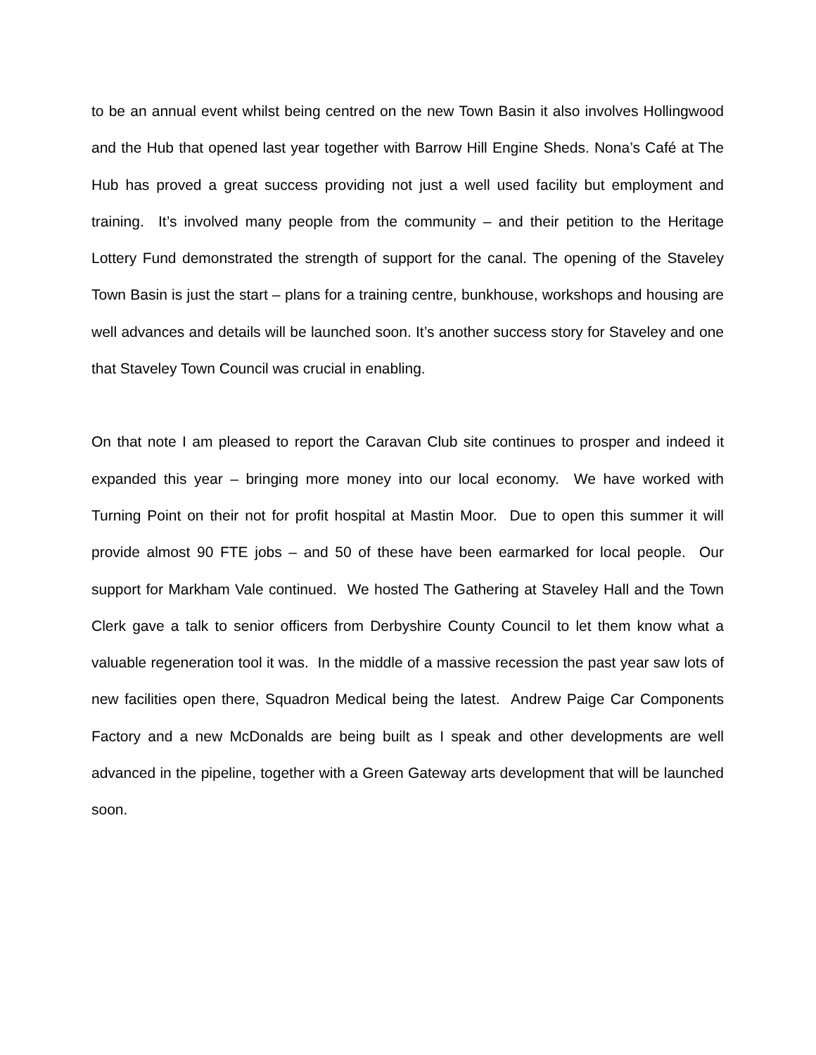to be an annual event whilst being centred on the new Town Basin it also involves Hollingwood and the Hub that opened last year together with Barrow Hill Engine Sheds. Nona’s Café at The Hub has proved a great success providing not just a well used facility but employment and training. It’s involved many people from the community – and their petition to the Heritage Lottery Fund demonstrated the strength of support for the canal. The opening of the Staveley Town Basin is just the start – plans for a training centre, bunkhouse, workshops and housing are well advances and details will be launched soon. It’s another success story for Staveley and one that Staveley Town Council was crucial in enabling.
On that note I am pleased to report the Caravan Club site continues to prosper and indeed it expanded this year – bringing more money into our local economy. We have worked with Turning Point on their not for profit hospital at Mastin Moor. Due to open this summer it will provide almost 90 FTE jobs – and 50 of these have been earmarked for local people. Our support for Markham Vale continued. We hosted The Gathering at Staveley Hall and the Town Clerk gave a talk to senior officers from Derbyshire County Council to let them know what a valuable regeneration tool it was. In the middle of a massive recession the past year saw lots of new facilities open there, Squadron Medical being the latest. Andrew Paige Car Components Factory and a new McDonalds are being built as I speak and other developments are well advanced in the pipeline, together with a Green Gateway arts development that will be launched soon.